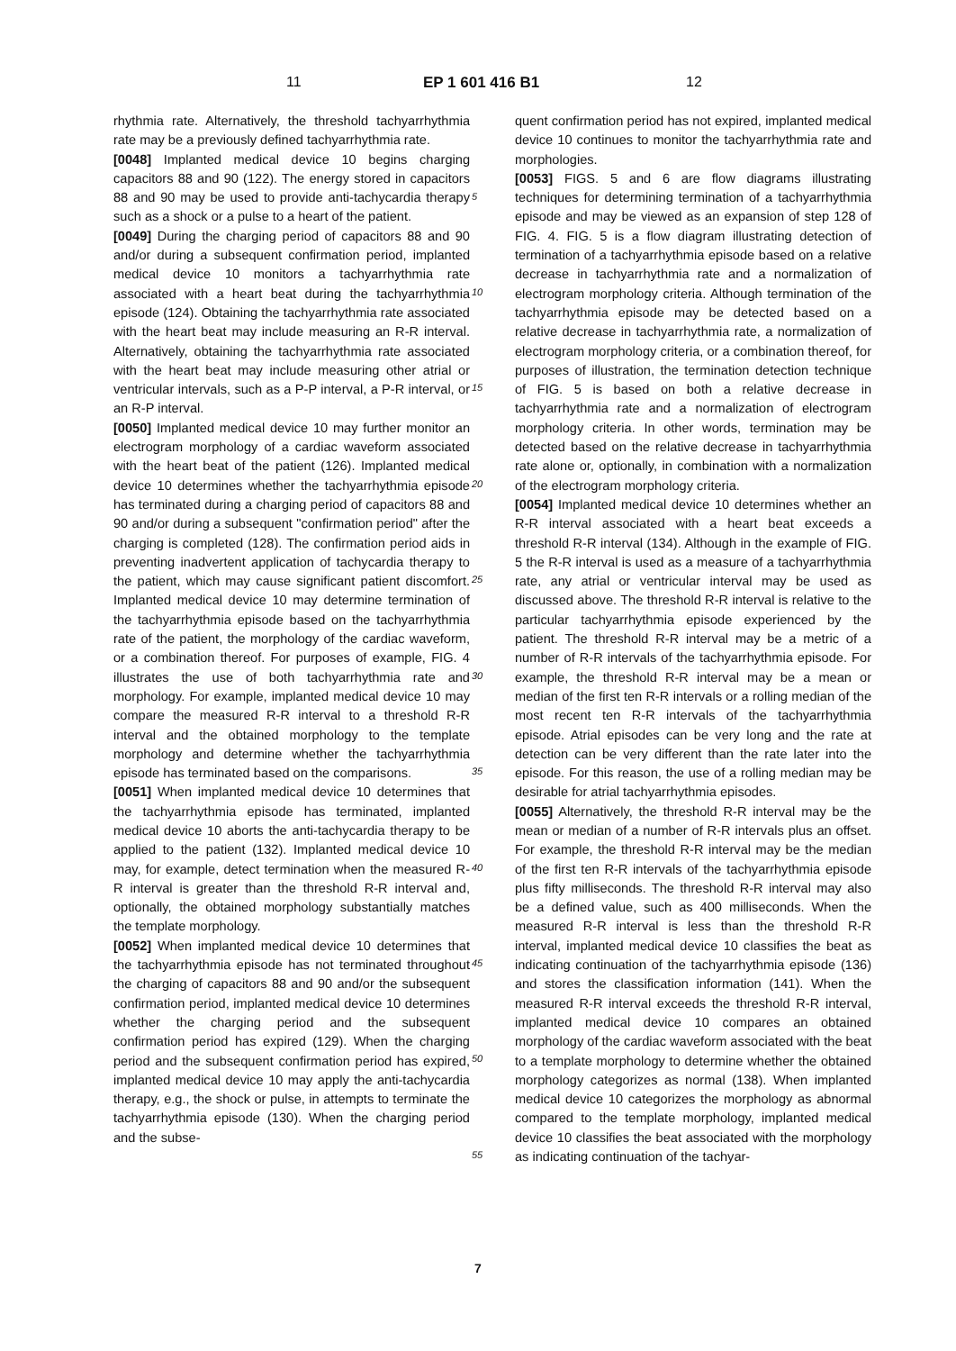11 EP 1 601 416 B1 12
rhythmia rate. Alternatively, the threshold tachyarrhythmia rate may be a previously defined tachyarrhythmia rate.
[0048] Implanted medical device 10 begins charging capacitors 88 and 90 (122). The energy stored in capacitors 88 and 90 may be used to provide anti-tachycardia therapy such as a shock or a pulse to a heart of the patient.
[0049] During the charging period of capacitors 88 and 90 and/or during a subsequent confirmation period, implanted medical device 10 monitors a tachyarrhythmia rate associated with a heart beat during the tachyarrhythmia episode (124). Obtaining the tachyarrhythmia rate associated with the heart beat may include measuring an R-R interval. Alternatively, obtaining the tachyarrhythmia rate associated with the heart beat may include measuring other atrial or ventricular intervals, such as a P-P interval, a P-R interval, or an R-P interval.
[0050] Implanted medical device 10 may further monitor an electrogram morphology of a cardiac waveform associated with the heart beat of the patient (126). Implanted medical device 10 determines whether the tachyarrhythmia episode has terminated during a charging period of capacitors 88 and 90 and/or during a subsequent "confirmation period" after the charging is completed (128). The confirmation period aids in preventing inadvertent application of tachycardia therapy to the patient, which may cause significant patient discomfort. Implanted medical device 10 may determine termination of the tachyarrhythmia episode based on the tachyarrhythmia rate of the patient, the morphology of the cardiac waveform, or a combination thereof. For purposes of example, FIG. 4 illustrates the use of both tachyarrhythmia rate and morphology. For example, implanted medical device 10 may compare the measured R-R interval to a threshold R-R interval and the obtained morphology to the template morphology and determine whether the tachyarrhythmia episode has terminated based on the comparisons.
[0051] When implanted medical device 10 determines that the tachyarrhythmia episode has terminated, implanted medical device 10 aborts the anti-tachycardia therapy to be applied to the patient (132). Implanted medical device 10 may, for example, detect termination when the measured R-R interval is greater than the threshold R-R interval and, optionally, the obtained morphology substantially matches the template morphology.
[0052] When implanted medical device 10 determines that the tachyarrhythmia episode has not terminated throughout the charging of capacitors 88 and 90 and/or the subsequent confirmation period, implanted medical device 10 determines whether the charging period and the subsequent confirmation period has expired (129). When the charging period and the subsequent confirmation period has expired, implanted medical device 10 may apply the anti-tachycardia therapy, e.g., the shock or pulse, in attempts to terminate the tachyarrhythmia episode (130). When the charging period and the subse-
quent confirmation period has not expired, implanted medical device 10 continues to monitor the tachyarrhythmia rate and morphologies.
[0053] FIGS. 5 and 6 are flow diagrams illustrating techniques for determining termination of a tachyarrhythmia episode and may be viewed as an expansion of step 128 of FIG. 4. FIG. 5 is a flow diagram illustrating detection of termination of a tachyarrhythmia episode based on a relative decrease in tachyarrhythmia rate and a normalization of electrogram morphology criteria. Although termination of the tachyarrhythmia episode may be detected based on a relative decrease in tachyarrhythmia rate, a normalization of electrogram morphology criteria, or a combination thereof, for purposes of illustration, the termination detection technique of FIG. 5 is based on both a relative decrease in tachyarrhythmia rate and a normalization of electrogram morphology criteria. In other words, termination may be detected based on the relative decrease in tachyarrhythmia rate alone or, optionally, in combination with a normalization of the electrogram morphology criteria.
[0054] Implanted medical device 10 determines whether an R-R interval associated with a heart beat exceeds a threshold R-R interval (134). Although in the example of FIG. 5 the R-R interval is used as a measure of a tachyarrhythmia rate, any atrial or ventricular interval may be used as discussed above. The threshold R-R interval is relative to the particular tachyarrhythmia episode experienced by the patient. The threshold R-R interval may be a metric of a number of R-R intervals of the tachyarrhythmia episode. For example, the threshold R-R interval may be a mean or median of the first ten R-R intervals or a rolling median of the most recent ten R-R intervals of the tachyarrhythmia episode. Atrial episodes can be very long and the rate at detection can be very different than the rate later into the episode. For this reason, the use of a rolling median may be desirable for atrial tachyarrhythmia episodes.
[0055] Alternatively, the threshold R-R interval may be the mean or median of a number of R-R intervals plus an offset. For example, the threshold R-R interval may be the median of the first ten R-R intervals of the tachyarrhythmia episode plus fifty milliseconds. The threshold R-R interval may also be a defined value, such as 400 milliseconds. When the measured R-R interval is less than the threshold R-R interval, implanted medical device 10 classifies the beat as indicating continuation of the tachyarrhythmia episode (136) and stores the classification information (141). When the measured R-R interval exceeds the threshold R-R interval, implanted medical device 10 compares an obtained morphology of the cardiac waveform associated with the beat to a template morphology to determine whether the obtained morphology categorizes as normal (138). When implanted medical device 10 categorizes the morphology as abnormal compared to the template morphology, implanted medical device 10 classifies the beat associated with the morphology as indicating continuation of the tachyar-
5
10
15
20
25
30
35
40
45
50
55
7